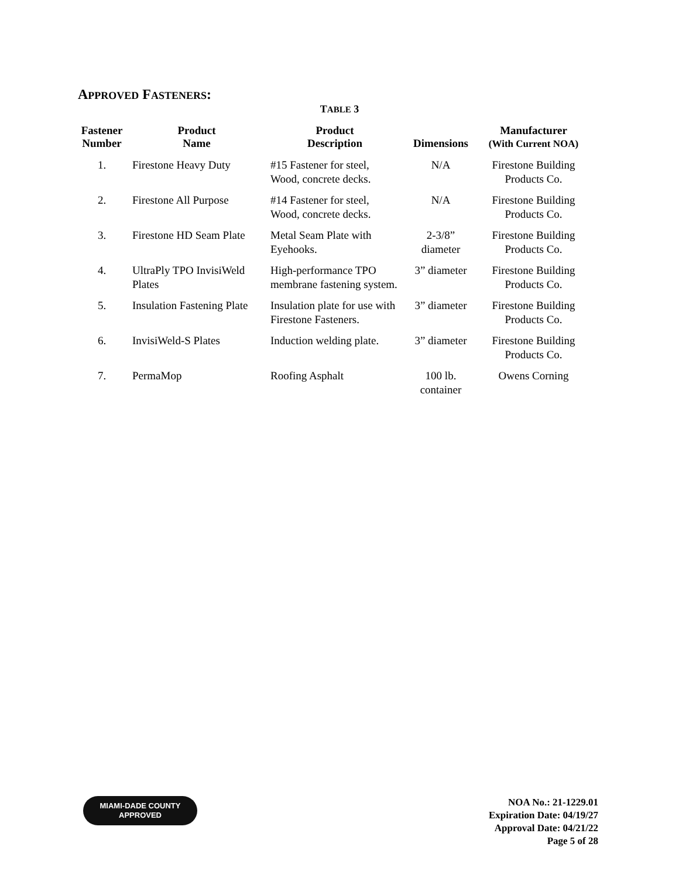APPROVED FASTENERS:
TABLE 3
| Fastener Number | Product Name | Product Description | Dimensions | Manufacturer (With Current NOA) |
| --- | --- | --- | --- | --- |
| 1. | Firestone Heavy Duty | #15 Fastener for steel, Wood, concrete decks. | N/A | Firestone Building Products Co. |
| 2. | Firestone All Purpose | #14 Fastener for steel, Wood, concrete decks. | N/A | Firestone Building Products Co. |
| 3. | Firestone HD Seam Plate | Metal Seam Plate with Eyehooks. | 2-3/8” diameter | Firestone Building Products Co. |
| 4. | UltraPly TPO InvisiWeld Plates | High-performance TPO membrane fastening system. | 3” diameter | Firestone Building Products Co. |
| 5. | Insulation Fastening Plate | Insulation plate for use with Firestone Fasteners. | 3” diameter | Firestone Building Products Co. |
| 6. | InvisiWeld-S Plates | Induction welding plate. | 3” diameter | Firestone Building Products Co. |
| 7. | PermaMop | Roofing Asphalt | 100 lb. container | Owens Corning |
MIAMI-DADE COUNTY
APPROVED
NOA No.: 21-1229.01
Expiration Date: 04/19/27
Approval Date: 04/21/22
Page 5 of 28